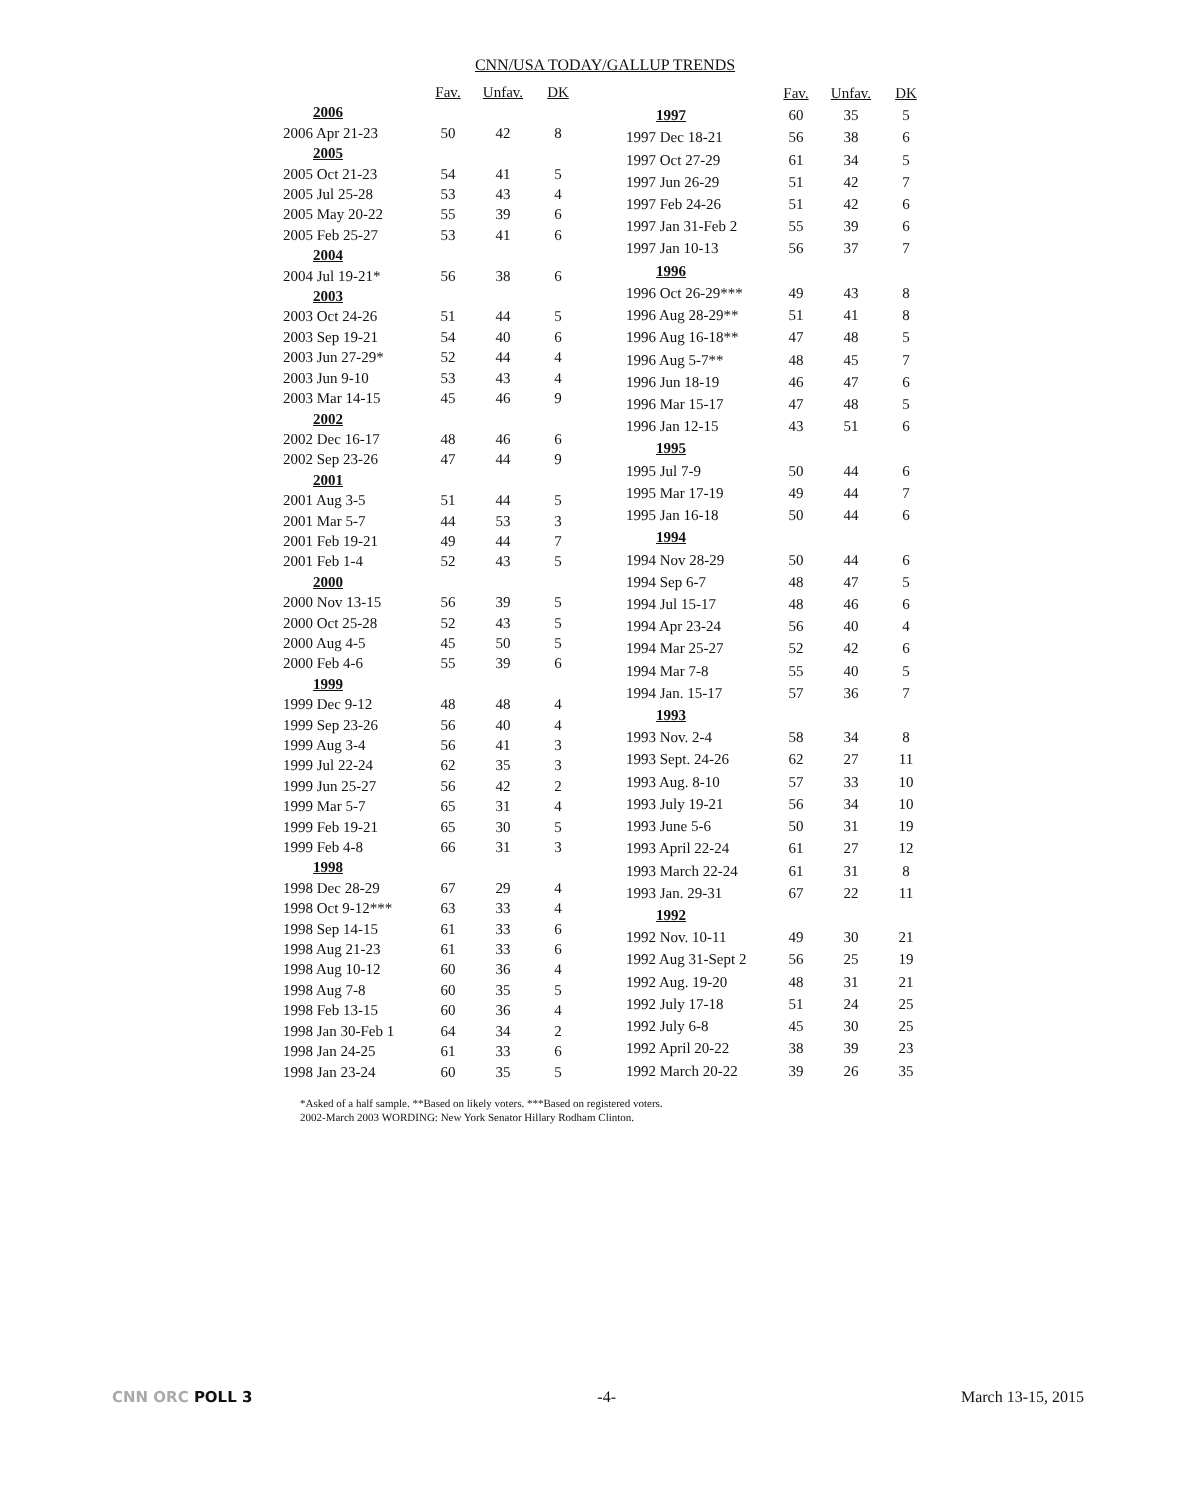CNN/USA TODAY/GALLUP TRENDS
| | Fav. | Unfav. | DK |
| 2006 | | | |
| 2006 Apr 21-23 | 50 | 42 | 8 |
| 2005 | | | |
| 2005 Oct 21-23 | 54 | 41 | 5 |
| 2005 Jul 25-28 | 53 | 43 | 4 |
| 2005 May 20-22 | 55 | 39 | 6 |
| 2005 Feb 25-27 | 53 | 41 | 6 |
| 2004 | | | |
| 2004 Jul 19-21* | 56 | 38 | 6 |
| 2003 | | | |
| 2003 Oct 24-26 | 51 | 44 | 5 |
| 2003 Sep 19-21 | 54 | 40 | 6 |
| 2003 Jun 27-29* | 52 | 44 | 4 |
| 2003 Jun 9-10 | 53 | 43 | 4 |
| 2003 Mar 14-15 | 45 | 46 | 9 |
| 2002 | | | |
| 2002 Dec 16-17 | 48 | 46 | 6 |
| 2002 Sep 23-26 | 47 | 44 | 9 |
| 2001 | | | |
| 2001 Aug 3-5 | 51 | 44 | 5 |
| 2001 Mar 5-7 | 44 | 53 | 3 |
| 2001 Feb 19-21 | 49 | 44 | 7 |
| 2001 Feb 1-4 | 52 | 43 | 5 |
| 2000 | | | |
| 2000 Nov 13-15 | 56 | 39 | 5 |
| 2000 Oct 25-28 | 52 | 43 | 5 |
| 2000 Aug 4-5 | 45 | 50 | 5 |
| 2000 Feb 4-6 | 55 | 39 | 6 |
| 1999 | | | |
| 1999 Dec 9-12 | 48 | 48 | 4 |
| 1999 Sep 23-26 | 56 | 40 | 4 |
| 1999 Aug 3-4 | 56 | 41 | 3 |
| 1999 Jul 22-24 | 62 | 35 | 3 |
| 1999 Jun 25-27 | 56 | 42 | 2 |
| 1999 Mar 5-7 | 65 | 31 | 4 |
| 1999 Feb 19-21 | 65 | 30 | 5 |
| 1999 Feb 4-8 | 66 | 31 | 3 |
| 1998 | | | |
| 1998 Dec 28-29 | 67 | 29 | 4 |
| 1998 Oct 9-12*** | 63 | 33 | 4 |
| 1998 Sep 14-15 | 61 | 33 | 6 |
| 1998 Aug 21-23 | 61 | 33 | 6 |
| 1998 Aug 10-12 | 60 | 36 | 4 |
| 1998 Aug 7-8 | 60 | 35 | 5 |
| 1998 Feb 13-15 | 60 | 36 | 4 |
| 1998 Jan 30-Feb 1 | 64 | 34 | 2 |
| 1998 Jan 24-25 | 61 | 33 | 6 |
| 1998 Jan 23-24 | 60 | 35 | 5 |
| | Fav. | Unfav. | DK |
| 1997 | 60 | 35 | 5 |
| 1997 Dec 18-21 | 56 | 38 | 6 |
| 1997 Oct 27-29 | 61 | 34 | 5 |
| 1997 Jun 26-29 | 51 | 42 | 7 |
| 1997 Feb 24-26 | 51 | 42 | 6 |
| 1997 Jan 31-Feb 2 | 55 | 39 | 6 |
| 1997 Jan 10-13 | 56 | 37 | 7 |
| 1996 | | | |
| 1996 Oct 26-29*** | 49 | 43 | 8 |
| 1996 Aug 28-29** | 51 | 41 | 8 |
| 1996 Aug 16-18** | 47 | 48 | 5 |
| 1996 Aug 5-7** | 48 | 45 | 7 |
| 1996 Jun 18-19 | 46 | 47 | 6 |
| 1996 Mar 15-17 | 47 | 48 | 5 |
| 1996 Jan 12-15 | 43 | 51 | 6 |
| 1995 | | | |
| 1995 Jul 7-9 | 50 | 44 | 6 |
| 1995 Mar 17-19 | 49 | 44 | 7 |
| 1995 Jan 16-18 | 50 | 44 | 6 |
| 1994 | | | |
| 1994 Nov 28-29 | 50 | 44 | 6 |
| 1994 Sep 6-7 | 48 | 47 | 5 |
| 1994 Jul 15-17 | 48 | 46 | 6 |
| 1994 Apr 23-24 | 56 | 40 | 4 |
| 1994 Mar 25-27 | 52 | 42 | 6 |
| 1994 Mar 7-8 | 55 | 40 | 5 |
| 1994 Jan. 15-17 | 57 | 36 | 7 |
| 1993 | | | |
| 1993 Nov. 2-4 | 58 | 34 | 8 |
| 1993 Sept. 24-26 | 62 | 27 | 11 |
| 1993 Aug. 8-10 | 57 | 33 | 10 |
| 1993 July 19-21 | 56 | 34 | 10 |
| 1993 June 5-6 | 50 | 31 | 19 |
| 1993 April 22-24 | 61 | 27 | 12 |
| 1993 March 22-24 | 61 | 31 | 8 |
| 1993 Jan. 29-31 | 67 | 22 | 11 |
| 1992 | | | |
| 1992 Nov. 10-11 | 49 | 30 | 21 |
| 1992 Aug 31-Sept 2 | 56 | 25 | 19 |
| 1992 Aug. 19-20 | 48 | 31 | 21 |
| 1992 July 17-18 | 51 | 24 | 25 |
| 1992 July 6-8 | 45 | 30 | 25 |
| 1992 April 20-22 | 38 | 39 | 23 |
| 1992 March 20-22 | 39 | 26 | 35 |
*Asked of a half sample. **Based on likely voters. ***Based on registered voters.
2002-March 2003 WORDING: New York Senator Hillary Rodham Clinton.
CNN ORC POLL 3 -4- March 13-15, 2015